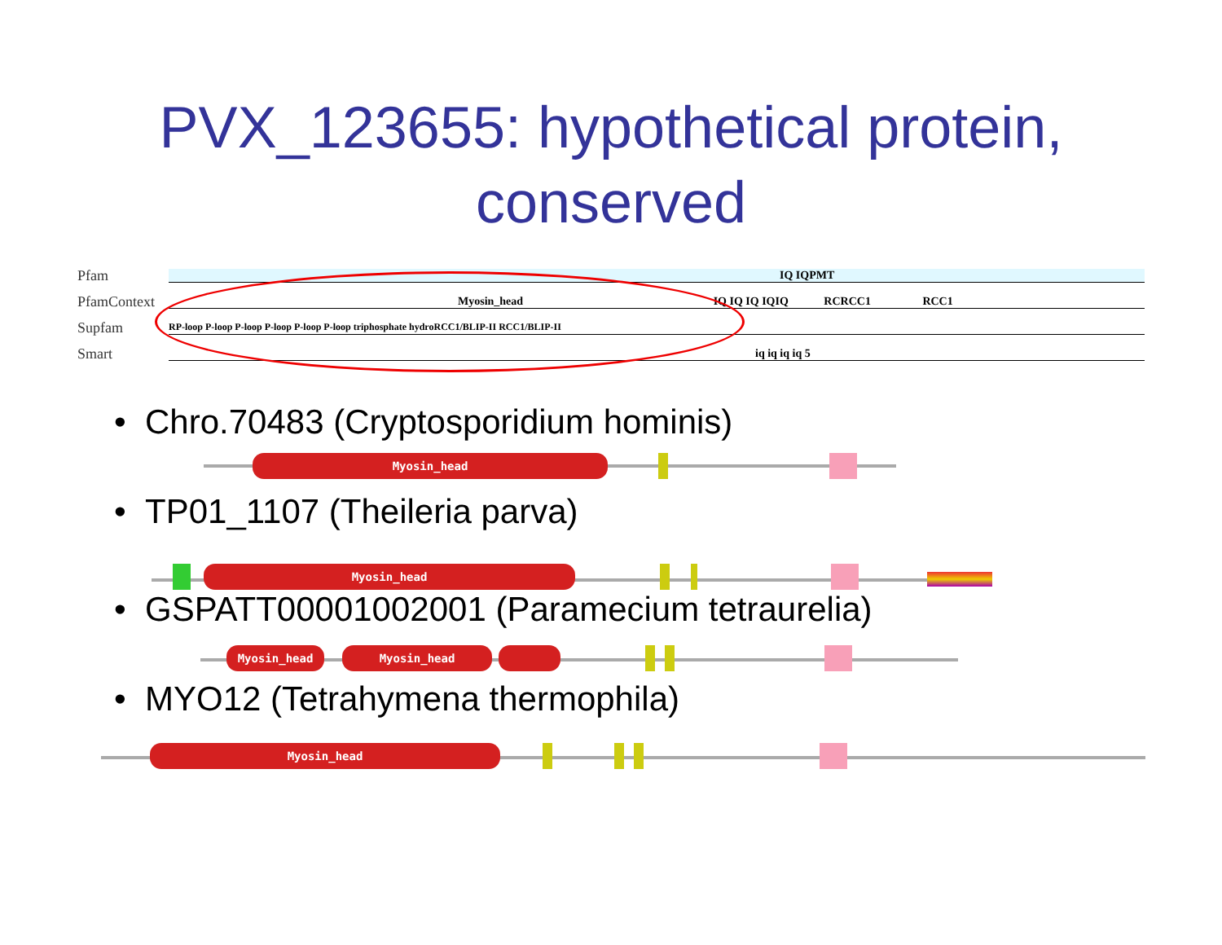PVX_123655: hypothetical protein,
conserved
Pfam
IQ IQPMT
PfamContext
Myosin_head IQ IQ IQ IQIQ RCRCC1 RCC1
Supfam
RP-loop P-loop P-loop P-loop P-loop P-loop triphosphate hydroRCC1/BLIP-II RCC1/BLIP-II
Smart
iq iq iq iq 5
• Chro.70483 (Cryptosporidium hominis)
Myosin_head
• TP01_1107 (Theileria parva)
Myosin_head
• GSPATT00001002001 (Paramecium tetraurelia)
Myosin_head Myosin_head
• MYO12 (Tetrahymena thermophila)
Myosin_head